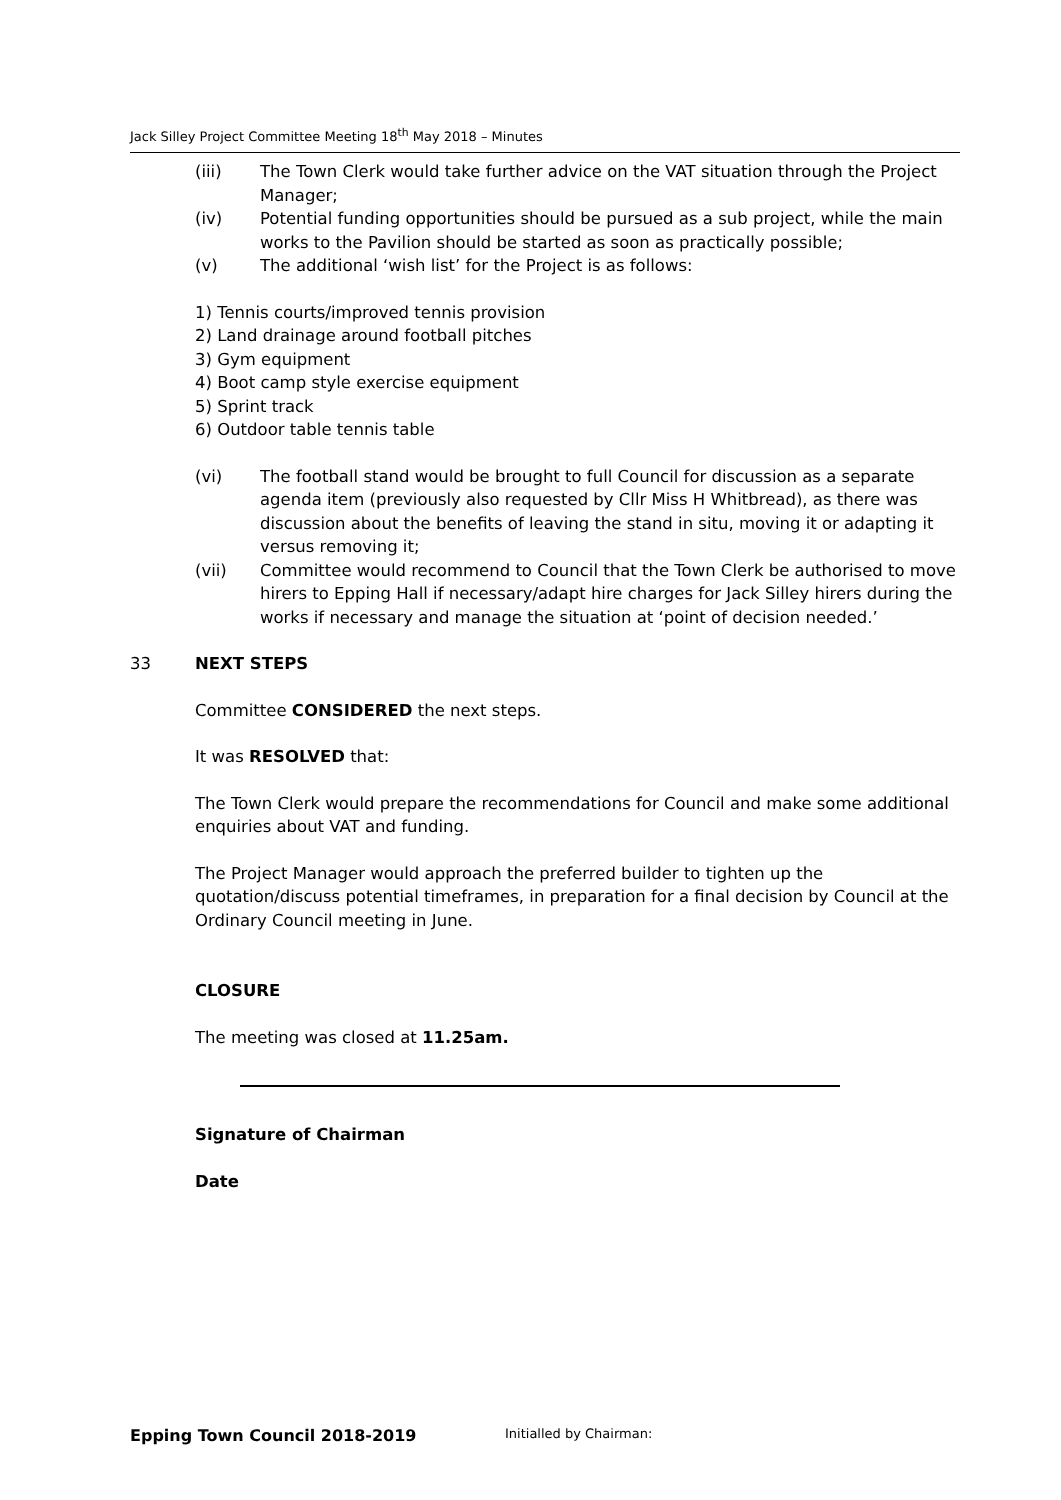Jack Silley Project Committee Meeting 18<sup>th</sup> May 2018 – Minutes
(iii) The Town Clerk would take further advice on the VAT situation through the Project Manager;
(iv) Potential funding opportunities should be pursued as a sub project, while the main works to the Pavilion should be started as soon as practically possible;
(v) The additional ‘wish list’ for the Project is as follows:
1) Tennis courts/improved tennis provision
2) Land drainage around football pitches
3) Gym equipment
4) Boot camp style exercise equipment
5) Sprint track
6) Outdoor table tennis table
(vi) The football stand would be brought to full Council for discussion as a separate agenda item (previously also requested by Cllr Miss H Whitbread), as there was discussion about the benefits of leaving the stand in situ, moving it or adapting it versus removing it;
(vii) Committee would recommend to Council that the Town Clerk be authorised to move hirers to Epping Hall if necessary/adapt hire charges for Jack Silley hirers during the works if necessary and manage the situation at ‘point of decision needed.’
33 NEXT STEPS
Committee CONSIDERED the next steps.
It was RESOLVED that:
The Town Clerk would prepare the recommendations for Council and make some additional enquiries about VAT and funding.
The Project Manager would approach the preferred builder to tighten up the quotation/discuss potential timeframes, in preparation for a final decision by Council at the Ordinary Council meeting in June.
CLOSURE
The meeting was closed at 11.25am.
Signature of Chairman
Date
Epping Town Council 2018-2019 Initialled by Chairman: